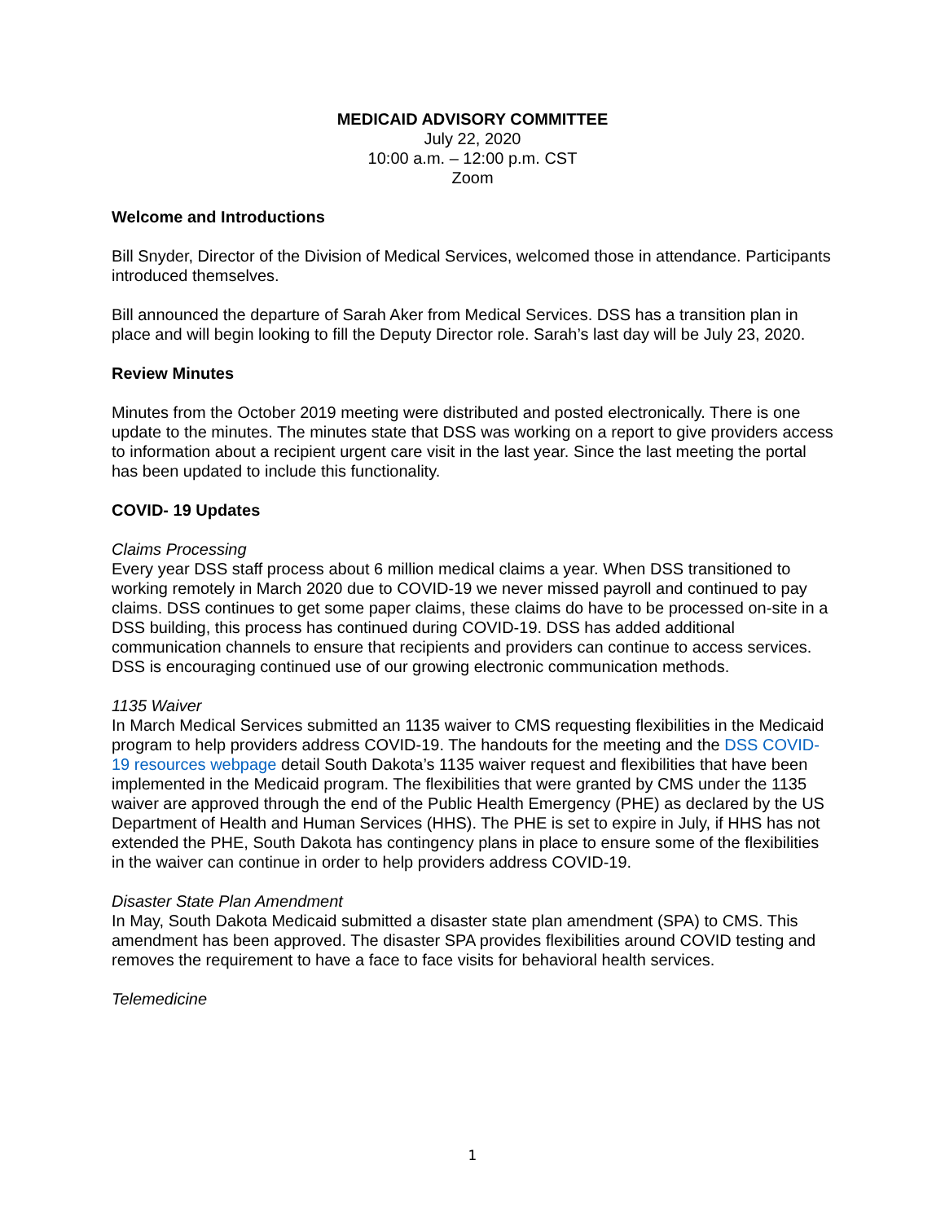MEDICAID ADVISORY COMMITTEE
July 22, 2020
10:00 a.m. – 12:00 p.m. CST
Zoom
Welcome and Introductions
Bill Snyder, Director of the Division of Medical Services, welcomed those in attendance. Participants introduced themselves.
Bill announced the departure of Sarah Aker from Medical Services. DSS has a transition plan in place and will begin looking to fill the Deputy Director role. Sarah’s last day will be July 23, 2020.
Review Minutes
Minutes from the October 2019 meeting were distributed and posted electronically. There is one update to the minutes. The minutes state that DSS was working on a report to give providers access to information about a recipient urgent care visit in the last year. Since the last meeting the portal has been updated to include this functionality.
COVID- 19 Updates
Claims Processing
Every year DSS staff process about 6 million medical claims a year. When DSS transitioned to working remotely in March 2020 due to COVID-19 we never missed payroll and continued to pay claims. DSS continues to get some paper claims, these claims do have to be processed on-site in a DSS building, this process has continued during COVID-19. DSS has added additional communication channels to ensure that recipients and providers can continue to access services. DSS is encouraging continued use of our growing electronic communication methods.
1135 Waiver
In March Medical Services submitted an 1135 waiver to CMS requesting flexibilities in the Medicaid program to help providers address COVID-19. The handouts for the meeting and the DSS COVID-19 resources webpage detail South Dakota’s 1135 waiver request and flexibilities that have been implemented in the Medicaid program. The flexibilities that were granted by CMS under the 1135 waiver are approved through the end of the Public Health Emergency (PHE) as declared by the US Department of Health and Human Services (HHS). The PHE is set to expire in July, if HHS has not extended the PHE, South Dakota has contingency plans in place to ensure some of the flexibilities in the waiver can continue in order to help providers address COVID-19.
Disaster State Plan Amendment
In May, South Dakota Medicaid submitted a disaster state plan amendment (SPA) to CMS. This amendment has been approved. The disaster SPA provides flexibilities around COVID testing and removes the requirement to have a face to face visits for behavioral health services.
Telemedicine
1